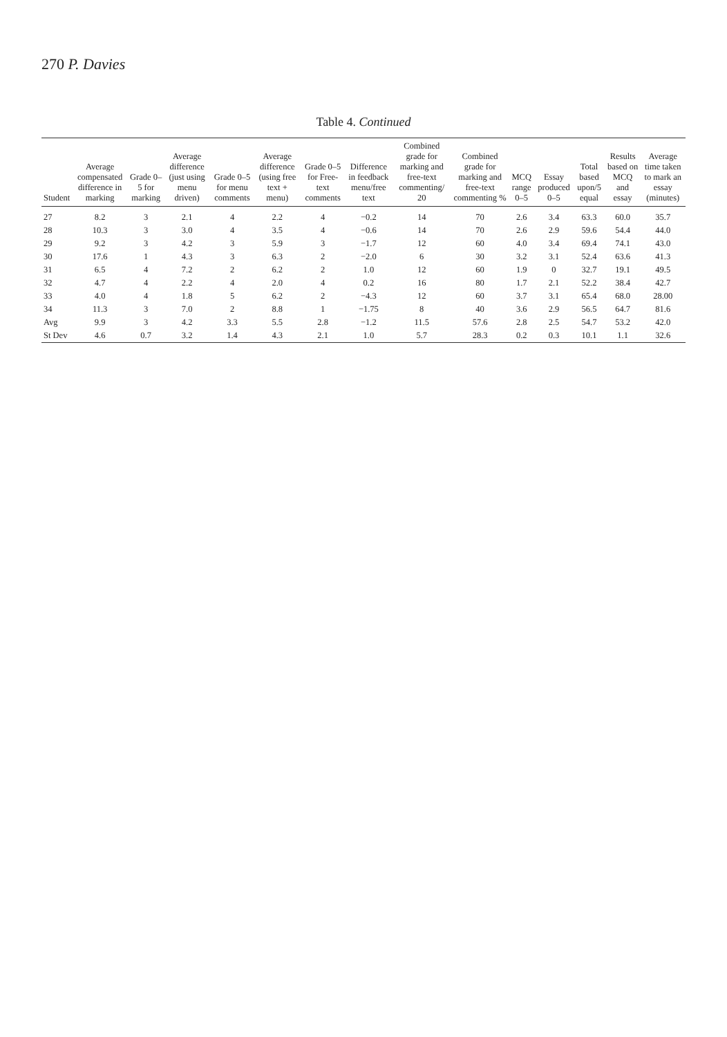270 P. Davies
Table 4. Continued
| Student | Average compensated difference in marking | Grade 0–5 for marking | Average difference (just using menu driven) | Grade 0–5 for menu comments | Average difference (using free text + menu) | Grade 0–5 for Free-text comments | Difference in feedback menu/free text | Combined grade for marking and free-text commenting/ 20 | Combined grade for marking and free-text commenting % | MCQ range 0–5 | Essay produced 0–5 | Total based upon/5 equal | Results based on MCQ and essay | Average time taken to mark an essay (minutes) |
| --- | --- | --- | --- | --- | --- | --- | --- | --- | --- | --- | --- | --- | --- | --- |
| 27 | 8.2 | 3 | 2.1 | 4 | 2.2 | 4 | −0.2 | 14 | 70 | 2.6 | 3.4 | 63.3 | 60.0 | 35.7 |
| 28 | 10.3 | 3 | 3.0 | 4 | 3.5 | 4 | −0.6 | 14 | 70 | 2.6 | 2.9 | 59.6 | 54.4 | 44.0 |
| 29 | 9.2 | 3 | 4.2 | 3 | 5.9 | 3 | −1.7 | 12 | 60 | 4.0 | 3.4 | 69.4 | 74.1 | 43.0 |
| 30 | 17.6 | 1 | 4.3 | 3 | 6.3 | 2 | −2.0 | 6 | 30 | 3.2 | 3.1 | 52.4 | 63.6 | 41.3 |
| 31 | 6.5 | 4 | 7.2 | 2 | 6.2 | 2 | 1.0 | 12 | 60 | 1.9 | 0 | 32.7 | 19.1 | 49.5 |
| 32 | 4.7 | 4 | 2.2 | 4 | 2.0 | 4 | 0.2 | 16 | 80 | 1.7 | 2.1 | 52.2 | 38.4 | 42.7 |
| 33 | 4.0 | 4 | 1.8 | 5 | 6.2 | 2 | −4.3 | 12 | 60 | 3.7 | 3.1 | 65.4 | 68.0 | 28.00 |
| 34 | 11.3 | 3 | 7.0 | 2 | 8.8 | 1 | −1.75 | 8 | 40 | 3.6 | 2.9 | 56.5 | 64.7 | 81.6 |
| Avg | 9.9 | 3 | 4.2 | 3.3 | 5.5 | 2.8 | −1.2 | 11.5 | 57.6 | 2.8 | 2.5 | 54.7 | 53.2 | 42.0 |
| St Dev | 4.6 | 0.7 | 3.2 | 1.4 | 4.3 | 2.1 | 1.0 | 5.7 | 28.3 | 0.2 | 0.3 | 10.1 | 1.1 | 32.6 |